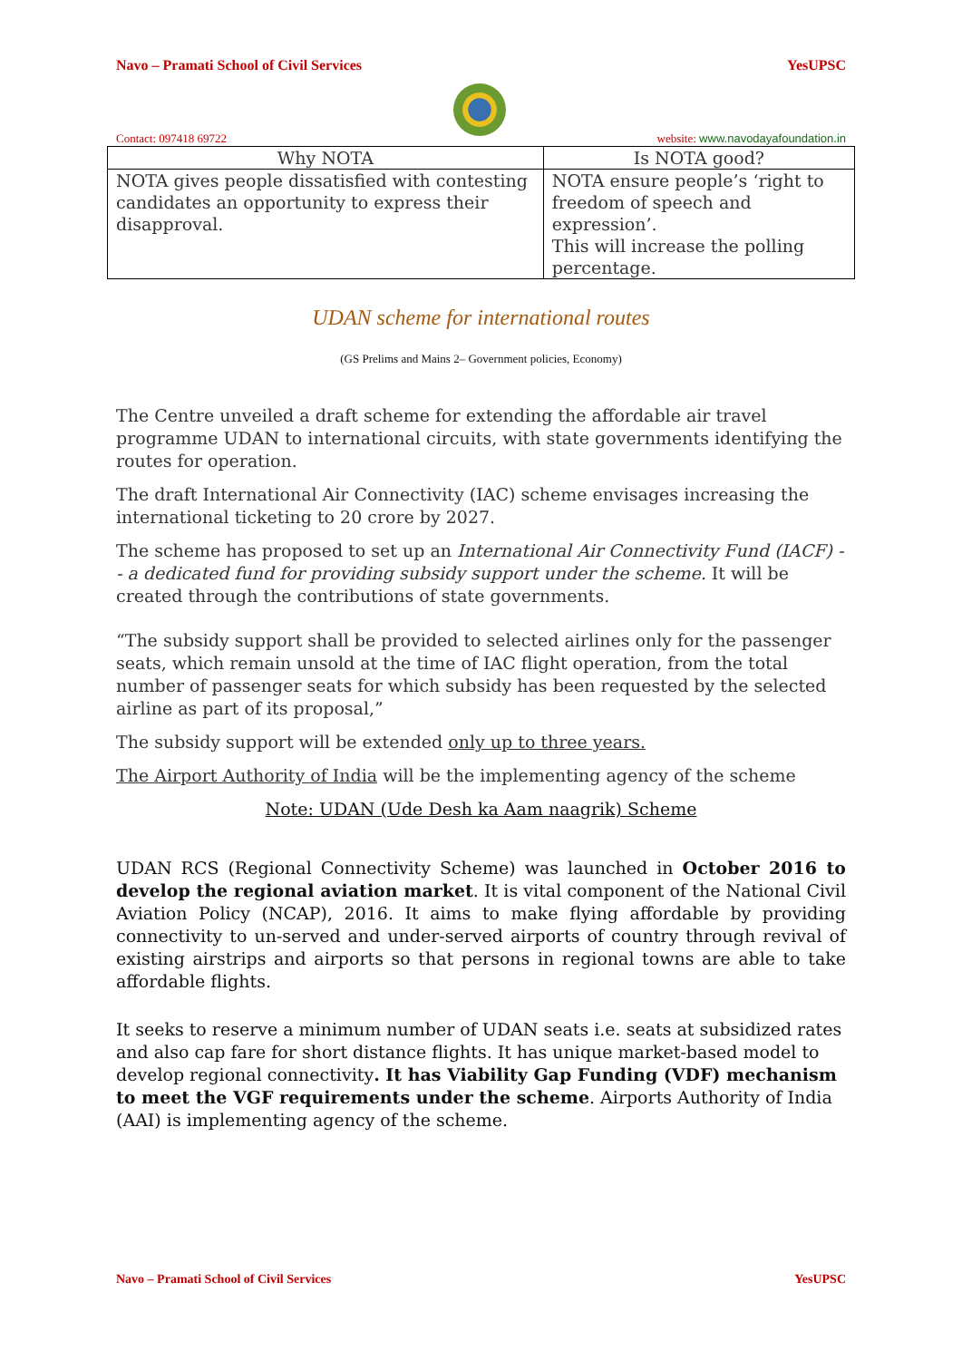Navo – Pramati School of Civil Services YesUPSC
Contact: 097418 69722 website: www.navodayafoundation.in
| Why NOTA | Is NOTA good? |
| --- | --- |
| NOTA gives people dissatisfied with contesting candidates an opportunity to express their disapproval. | NOTA ensure people’s ‘right to freedom of speech and expression’. This will increase the polling percentage. |
UDAN scheme for international routes
(GS Prelims and Mains 2– Government policies, Economy)
The Centre unveiled a draft scheme for extending the affordable air travel programme UDAN to international circuits, with state governments identifying the routes for operation.
The draft International Air Connectivity (IAC) scheme envisages increasing the international ticketing to 20 crore by 2027.
The scheme has proposed to set up an International Air Connectivity Fund (IACF) -- a dedicated fund for providing subsidy support under the scheme. It will be created through the contributions of state governments.
“The subsidy support shall be provided to selected airlines only for the passenger seats, which remain unsold at the time of IAC flight operation, from the total number of passenger seats for which subsidy has been requested by the selected airline as part of its proposal,”
The subsidy support will be extended only up to three years.
The Airport Authority of India will be the implementing agency of the scheme
Note: UDAN (Ude Desh ka Aam naagrik) Scheme
UDAN RCS (Regional Connectivity Scheme) was launched in October 2016 to develop the regional aviation market. It is vital component of the National Civil Aviation Policy (NCAP), 2016. It aims to make flying affordable by providing connectivity to un-served and under-served airports of country through revival of existing airstrips and airports so that persons in regional towns are able to take affordable flights.
It seeks to reserve a minimum number of UDAN seats i.e. seats at subsidized rates and also cap fare for short distance flights. It has unique market-based model to develop regional connectivity. It has Viability Gap Funding (VDF) mechanism to meet the VGF requirements under the scheme. Airports Authority of India (AAI) is implementing agency of the scheme.
Navo – Pramati School of Civil Services YesUPSC